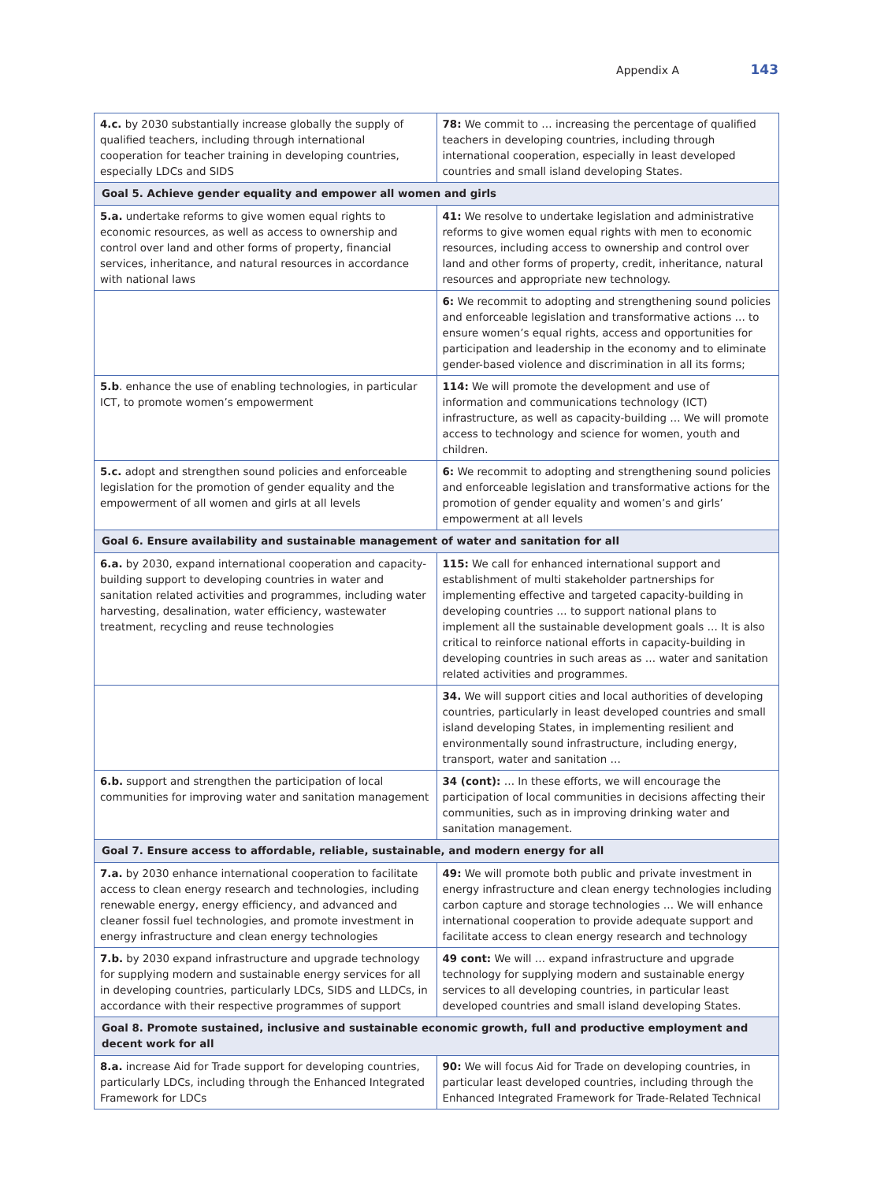Appendix A 143
| 4.c. by 2030 substantially increase globally the supply of qualified teachers, including through international cooperation for teacher training in developing countries, especially LDCs and SIDS | 78: We commit to … increasing the percentage of qualified teachers in developing countries, including through international cooperation, especially in least developed countries and small island developing States. |
| Goal 5. Achieve gender equality and empower all women and girls | |
| 5.a. undertake reforms to give women equal rights to economic resources, as well as access to ownership and control over land and other forms of property, financial services, inheritance, and natural resources in accordance with national laws | 41: We resolve to undertake legislation and administrative reforms to give women equal rights with men to economic resources, including access to ownership and control over land and other forms of property, credit, inheritance, natural resources and appropriate new technology. |
| | 6: We recommit to adopting and strengthening sound policies and enforceable legislation and transformative actions … to ensure women’s equal rights, access and opportunities for participation and leadership in the economy and to eliminate gender-based violence and discrimination in all its forms; |
| 5.b . enhance the use of enabling technologies, in particular ICT, to promote women’s empowerment | 114: We will promote the development and use of information and communications technology (ICT) infrastructure, as well as capacity-building … We will promote access to technology and science for women, youth and children. |
| 5.c. adopt and strengthen sound policies and enforceable legislation for the promotion of gender equality and the empowerment of all women and girls at all levels | 6: We recommit to adopting and strengthening sound policies and enforceable legislation and transformative actions for the promotion of gender equality and women’s and girls’ empowerment at all levels |
| Goal 6. Ensure availability and sustainable management of water and sanitation for all | |
| 6.a. by 2030, expand international cooperation and capacity-building support to developing countries in water and sanitation related activities and programmes, including water harvesting, desalination, water efficiency, wastewater treatment, recycling and reuse technologies | 115: We call for enhanced international support and establishment of multi stakeholder partnerships for implementing effective and targeted capacity-building in developing countries … to support national plans to implement all the sustainable development goals … It is also critical to reinforce national efforts in capacity-building in developing countries in such areas as … water and sanitation related activities and programmes. |
| | 34. We will support cities and local authorities of developing countries, particularly in least developed countries and small island developing States, in implementing resilient and environmentally sound infrastructure, including energy, transport, water and sanitation … |
| 6.b. support and strengthen the participation of local communities for improving water and sanitation management | 34 (cont): … In these efforts, we will encourage the participation of local communities in decisions affecting their communities, such as in improving drinking water and sanitation management. |
| Goal 7. Ensure access to affordable, reliable, sustainable, and modern energy for all | |
| 7.a. by 2030 enhance international cooperation to facilitate access to clean energy research and technologies, including renewable energy, energy efficiency, and advanced and cleaner fossil fuel technologies, and promote investment in energy infrastructure and clean energy technologies | 49: We will promote both public and private investment in energy infrastructure and clean energy technologies including carbon capture and storage technologies … We will enhance international cooperation to provide adequate support and facilitate access to clean energy research and technology |
| 7.b. by 2030 expand infrastructure and upgrade technology for supplying modern and sustainable energy services for all in developing countries, particularly LDCs, SIDS and LLDCs, in accordance with their respective programmes of support | 49 cont: We will … expand infrastructure and upgrade technology for supplying modern and sustainable energy services to all developing countries, in particular least developed countries and small island developing States. |
| Goal 8. Promote sustained, inclusive and sustainable economic growth, full and productive employment and decent work for all | |
| 8.a. increase Aid for Trade support for developing countries, particularly LDCs, including through the Enhanced Integrated Framework for LDCs | 90: We will focus Aid for Trade on developing countries, in particular least developed countries, including through the Enhanced Integrated Framework for Trade-Related Technical |